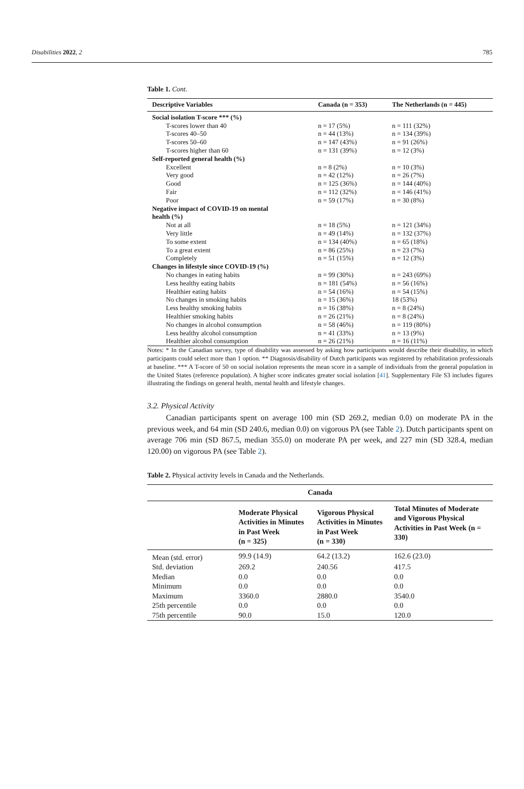Disabilities 2022, 2 785
Table 1. Cont.
| Descriptive Variables | Canada (n = 353) | The Netherlands (n = 445) |
| --- | --- | --- |
| Social isolation T-score *** (%) | | |
| T-scores lower than 40 | n = 17 (5%) | n = 111 (32%) |
| T-scores 40–50 | n = 44 (13%) | n = 134 (39%) |
| T-scores 50–60 | n = 147 (43%) | n = 91 (26%) |
| T-scores higher than 60 | n = 131 (39%) | n = 12 (3%) |
| Self-reported general health (%) | | |
| Excellent | n = 8 (2%) | n = 10 (3%) |
| Very good | n = 42 (12%) | n = 26 (7%) |
| Good | n = 125 (36%) | n = 144 (40%) |
| Fair | n = 112 (32%) | n = 146 (41%) |
| Poor | n = 59 (17%) | n = 30 (8%) |
| Negative impact of COVID-19 on mental health (%) | | |
| Not at all | n = 18 (5%) | n = 121 (34%) |
| Very little | n = 49 (14%) | n = 132 (37%) |
| To some extent | n = 134 (40%) | n = 65 (18%) |
| To a great extent | n = 86 (25%) | n = 23 (7%) |
| Completely | n = 51 (15%) | n = 12 (3%) |
| Changes in lifestyle since COVID-19 (%) | | |
| No changes in eating habits | n = 99 (30%) | n = 243 (69%) |
| Less healthy eating habits | n = 181 (54%) | n = 56 (16%) |
| Healthier eating habits | n = 54 (16%) | n = 54 (15%) |
| No changes in smoking habits | n = 15 (36%) | 18 (53%) |
| Less healthy smoking habits | n = 16 (38%) | n = 8 (24%) |
| Healthier smoking habits | n = 26 (21%) | n = 8 (24%) |
| No changes in alcohol consumption | n = 58 (46%) | n = 119 (80%) |
| Less healthy alcohol consumption | n = 41 (33%) | n = 13 (9%) |
| Healthier alcohol consumption | n = 26 (21%) | n = 16 (11%) |
Notes: * In the Canadian survey, type of disability was assessed by asking how participants would describe their disability, in which participants could select more than 1 option. ** Diagnosis/disability of Dutch participants was registered by rehabilitation professionals at baseline. *** A T-score of 50 on social isolation represents the mean score in a sample of individuals from the general population in the United States (reference population). A higher score indicates greater social isolation [41]. Supplementary File S3 includes figures illustrating the findings on general health, mental health and lifestyle changes.
3.2. Physical Activity
Canadian participants spent on average 100 min (SD 269.2, median 0.0) on moderate PA in the previous week, and 64 min (SD 240.6, median 0.0) on vigorous PA (see Table 2). Dutch participants spent on average 706 min (SD 867.5, median 355.0) on moderate PA per week, and 227 min (SD 328.4, median 120.00) on vigorous PA (see Table 2).
Table 2. Physical activity levels in Canada and the Netherlands.
| Canada | | | |
| --- | --- | --- | --- |
| | Moderate Physical Activities in Minutes in Past Week (n = 325) | Vigorous Physical Activities in Minutes in Past Week (n = 330) | Total Minutes of Moderate and Vigorous Physical Activities in Past Week (n = 330) |
| Mean (std. error) | 99.9 (14.9) | 64.2 (13.2) | 162.6 (23.0) |
| Std. deviation | 269.2 | 240.56 | 417.5 |
| Median | 0.0 | 0.0 | 0.0 |
| Minimum | 0.0 | 0.0 | 0.0 |
| Maximum | 3360.0 | 2880.0 | 3540.0 |
| 25th percentile | 0.0 | 0.0 | 0.0 |
| 75th percentile | 90.0 | 15.0 | 120.0 |